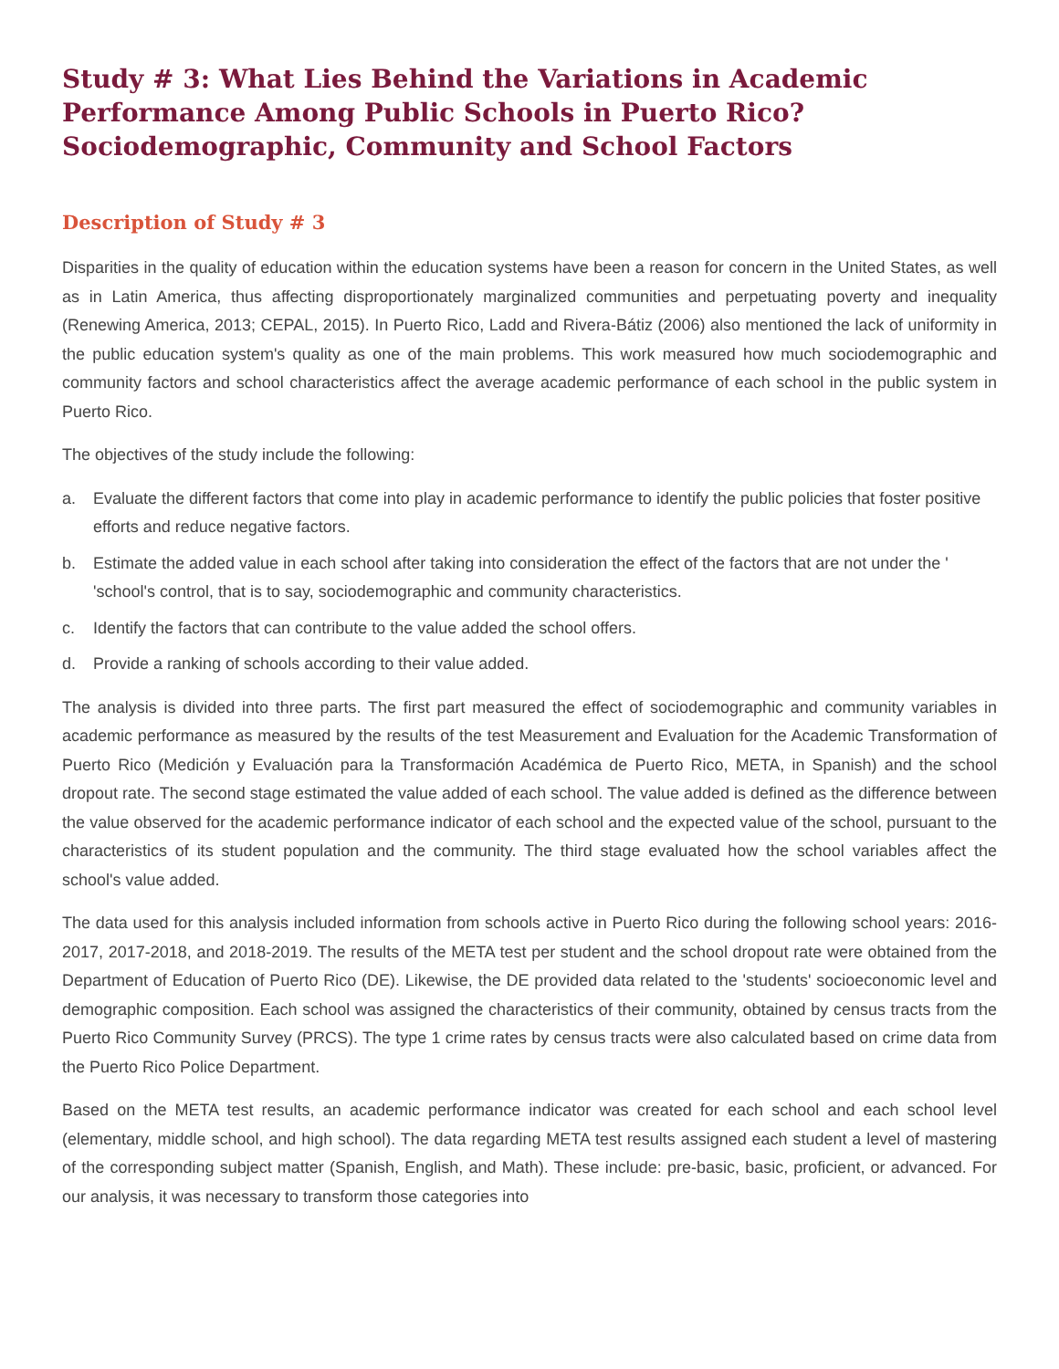Study # 3: What Lies Behind the Variations in Academic Performance Among Public Schools in Puerto Rico? Sociodemographic, Community and School Factors
Description of Study # 3
Disparities in the quality of education within the education systems have been a reason for concern in the United States, as well as in Latin America, thus affecting disproportionately marginalized communities and perpetuating poverty and inequality (Renewing America, 2013; CEPAL, 2015). In Puerto Rico, Ladd and Rivera-Bátiz (2006) also mentioned the lack of uniformity in the public education system's quality as one of the main problems. This work measured how much sociodemographic and community factors and school characteristics affect the average academic performance of each school in the public system in Puerto Rico.
The objectives of the study include the following:
a. Evaluate the different factors that come into play in academic performance to identify the public policies that foster positive efforts and reduce negative factors.
b. Estimate the added value in each school after taking into consideration the effect of the factors that are not under the ' 'school's control, that is to say, sociodemographic and community characteristics.
c. Identify the factors that can contribute to the value added the school offers.
d. Provide a ranking of schools according to their value added.
The analysis is divided into three parts. The first part measured the effect of sociodemographic and community variables in academic performance as measured by the results of the test Measurement and Evaluation for the Academic Transformation of Puerto Rico (Medición y Evaluación para la Transformación Académica de Puerto Rico, META, in Spanish) and the school dropout rate. The second stage estimated the value added of each school. The value added is defined as the difference between the value observed for the academic performance indicator of each school and the expected value of the school, pursuant to the characteristics of its student population and the community. The third stage evaluated how the school variables affect the school's value added.
The data used for this analysis included information from schools active in Puerto Rico during the following school years: 2016-2017, 2017-2018, and 2018-2019. The results of the META test per student and the school dropout rate were obtained from the Department of Education of Puerto Rico (DE). Likewise, the DE provided data related to the 'students' socioeconomic level and demographic composition. Each school was assigned the characteristics of their community, obtained by census tracts from the Puerto Rico Community Survey (PRCS). The type 1 crime rates by census tracts were also calculated based on crime data from the Puerto Rico Police Department.
Based on the META test results, an academic performance indicator was created for each school and each school level (elementary, middle school, and high school). The data regarding META test results assigned each student a level of mastering of the corresponding subject matter (Spanish, English, and Math). These include: pre-basic, basic, proficient, or advanced. For our analysis, it was necessary to transform those categories into